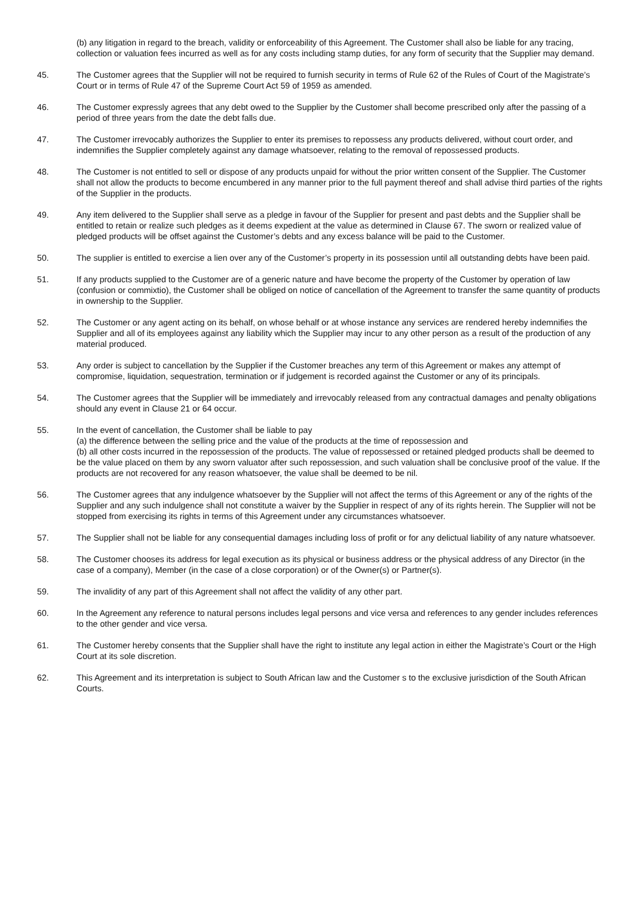(b) any litigation in regard to the breach, validity or enforceability of this Agreement. The Customer shall also be liable for any tracing, collection or valuation fees incurred as well as for any costs including stamp duties, for any form of security that the Supplier may demand.
45. The Customer agrees that the Supplier will not be required to furnish security in terms of Rule 62 of the Rules of Court of the Magistrate’s Court or in terms of Rule 47 of the Supreme Court Act 59 of 1959 as amended.
46. The Customer expressly agrees that any debt owed to the Supplier by the Customer shall become prescribed only after the passing of a period of three years from the date the debt falls due.
47. The Customer irrevocably authorizes the Supplier to enter its premises to repossess any products delivered, without court order, and indemnifies the Supplier completely against any damage whatsoever, relating to the removal of repossessed products.
48. The Customer is not entitled to sell or dispose of any products unpaid for without the prior written consent of the Supplier. The Customer shall not allow the products to become encumbered in any manner prior to the full payment thereof and shall advise third parties of the rights of the Supplier in the products.
49. Any item delivered to the Supplier shall serve as a pledge in favour of the Supplier for present and past debts and the Supplier shall be entitled to retain or realize such pledges as it deems expedient at the value as determined in Clause 67. The sworn or realized value of pledged products will be offset against the Customer’s debts and any excess balance will be paid to the Customer.
50. The supplier is entitled to exercise a lien over any of the Customer’s property in its possession until all outstanding debts have been paid.
51. If any products supplied to the Customer are of a generic nature and have become the property of the Customer by operation of law (confusion or commixtio), the Customer shall be obliged on notice of cancellation of the Agreement to transfer the same quantity of products in ownership to the Supplier.
52. The Customer or any agent acting on its behalf, on whose behalf or at whose instance any services are rendered hereby indemnifies the Supplier and all of its employees against any liability which the Supplier may incur to any other person as a result of the production of any material produced.
53. Any order is subject to cancellation by the Supplier if the Customer breaches any term of this Agreement or makes any attempt of compromise, liquidation, sequestration, termination or if judgement is recorded against the Customer or any of its principals.
54. The Customer agrees that the Supplier will be immediately and irrevocably released from any contractual damages and penalty obligations should any event in Clause 21 or 64 occur.
55. In the event of cancellation, the Customer shall be liable to pay
(a) the difference between the selling price and the value of the products at the time of repossession and
(b) all other costs incurred in the repossession of the products. The value of repossessed or retained pledged products shall be deemed to be the value placed on them by any sworn valuator after such repossession, and such valuation shall be conclusive proof of the value. If the products are not recovered for any reason whatsoever, the value shall be deemed to be nil.
56. The Customer agrees that any indulgence whatsoever by the Supplier will not affect the terms of this Agreement or any of the rights of the Supplier and any such indulgence shall not constitute a waiver by the Supplier in respect of any of its rights herein. The Supplier will not be stopped from exercising its rights in terms of this Agreement under any circumstances whatsoever.
57. The Supplier shall not be liable for any consequential damages including loss of profit or for any delictual liability of any nature whatsoever.
58. The Customer chooses its address for legal execution as its physical or business address or the physical address of any Director (in the case of a company), Member (in the case of a close corporation) or of the Owner(s) or Partner(s).
59. The invalidity of any part of this Agreement shall not affect the validity of any other part.
60. In the Agreement any reference to natural persons includes legal persons and vice versa and references to any gender includes references to the other gender and vice versa.
61. The Customer hereby consents that the Supplier shall have the right to institute any legal action in either the Magistrate’s Court or the High Court at its sole discretion.
62. This Agreement and its interpretation is subject to South African law and the Customer s to the exclusive jurisdiction of the South African Courts.